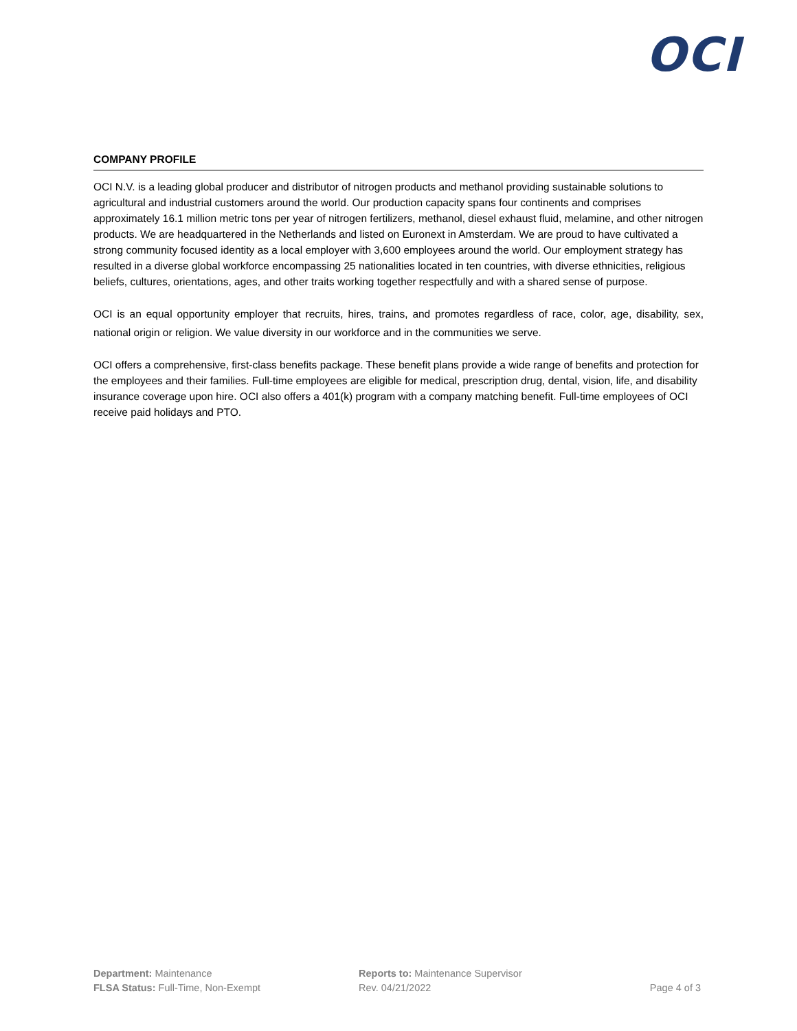OCI
COMPANY PROFILE
OCI N.V. is a leading global producer and distributor of nitrogen products and methanol providing sustainable solutions to agricultural and industrial customers around the world. Our production capacity spans four continents and comprises approximately 16.1 million metric tons per year of nitrogen fertilizers, methanol, diesel exhaust fluid, melamine, and other nitrogen products. We are headquartered in the Netherlands and listed on Euronext in Amsterdam. We are proud to have cultivated a strong community focused identity as a local employer with 3,600 employees around the world. Our employment strategy has resulted in a diverse global workforce encompassing 25 nationalities located in ten countries, with diverse ethnicities, religious beliefs, cultures, orientations, ages, and other traits working together respectfully and with a shared sense of purpose.
OCI is an equal opportunity employer that recruits, hires, trains, and promotes regardless of race, color, age, disability, sex, national origin or religion. We value diversity in our workforce and in the communities we serve.
OCI offers a comprehensive, first-class benefits package. These benefit plans provide a wide range of benefits and protection for the employees and their families. Full-time employees are eligible for medical, prescription drug, dental, vision, life, and disability insurance coverage upon hire. OCI also offers a 401(k) program with a company matching benefit. Full-time employees of OCI receive paid holidays and PTO.
Department: Maintenance Reports to: Maintenance Supervisor
FLSA Status: Full-Time, Non-Exempt Rev. 04/21/2022 Page 4 of 3